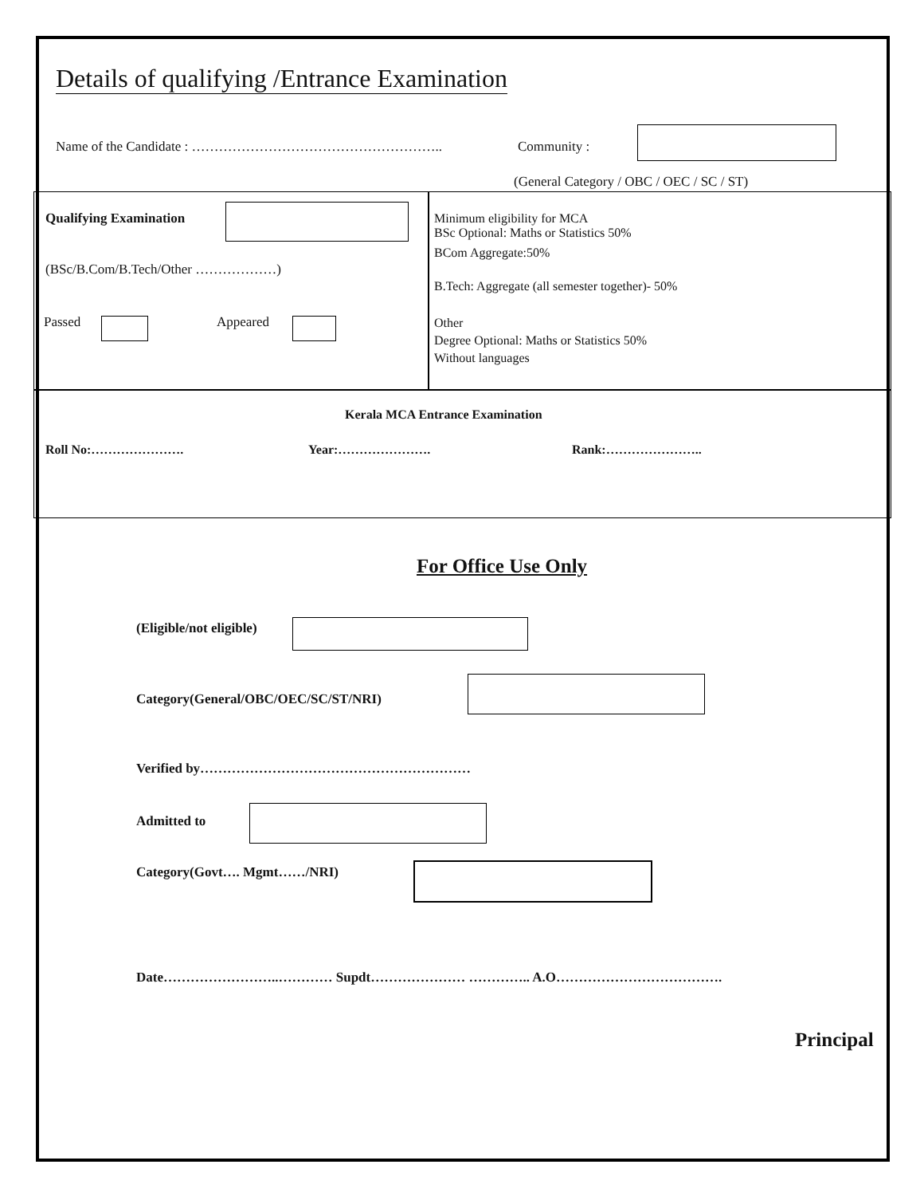Details of qualifying /Entrance Examination
Name of the Candidate : ………………………………………………..
Community :
(General Category / OBC / OEC / SC / ST)
Qualifying Examination
(BSc/B.Com/B.Tech/Other ………………)
Passed Appeared
Minimum eligibility for MCA
BSc Optional: Maths or Statistics 50%
BCom Aggregate:50%
B.Tech: Aggregate (all semester together)- 50%
Other
Degree Optional: Maths or Statistics 50%
Without languages
Kerala MCA Entrance Examination
Roll No:…………………. Year:…………………. Rank:…………………..
For Office Use Only
(Eligible/not eligible)
Category(General/OBC/OEC/SC/ST/NRI)
Verified by……………………………………………………
Admitted to
Category(Govt…. Mgmt……/NRI)
Date……………………..………… Supdt………………… ………….. A.O……………………………….
Principal